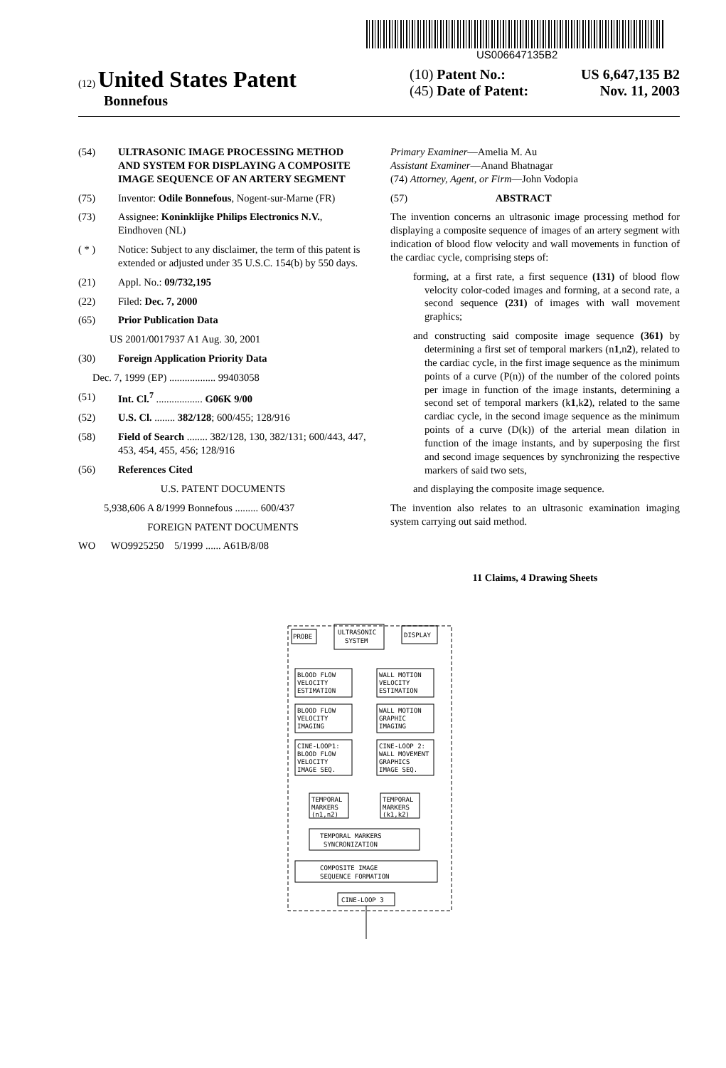US006647135B2
(12) United States Patent
Bonnefous
(10) Patent No.: US 6,647,135 B2
(45) Date of Patent: Nov. 11, 2003
(54) ULTRASONIC IMAGE PROCESSING METHOD AND SYSTEM FOR DISPLAYING A COMPOSITE IMAGE SEQUENCE OF AN ARTERY SEGMENT
(75) Inventor: Odile Bonnefous, Nogent-sur-Marne (FR)
(73) Assignee: Koninklijke Philips Electronics N.V., Eindhoven (NL)
( * ) Notice: Subject to any disclaimer, the term of this patent is extended or adjusted under 35 U.S.C. 154(b) by 550 days.
(21) Appl. No.: 09/732,195
(22) Filed: Dec. 7, 2000
(65) Prior Publication Data
US 2001/0017937 A1 Aug. 30, 2001
(30) Foreign Application Priority Data
Dec. 7, 1999 (EP) .................. 99403058
(51) Int. Cl.<sup>7</sup> .................. G06K 9/00
(52) U.S. Cl. ........ 382/128; 600/455; 128/916
(58) Field of Search ........ 382/128, 130, 382/131; 600/443, 447, 453, 454, 455, 456; 128/916
(56) References Cited
U.S. PATENT DOCUMENTS
5,938,606 A 8/1999 Bonnefous ......... 600/437
FOREIGN PATENT DOCUMENTS
WO WO9925250 5/1999 ...... A61B/8/08
Primary Examiner—Amelia M. Au
Assistant Examiner—Anand Bhatnagar
(74) Attorney, Agent, or Firm—John Vodopia
(57) ABSTRACT
The invention concerns an ultrasonic image processing method for displaying a composite sequence of images of an artery segment with indication of blood flow velocity and wall movements in function of the cardiac cycle, comprising steps of:
forming, at a first rate, a first sequence (131) of blood flow velocity color-coded images and forming, at a second rate, a second sequence (231) of images with wall movement graphics;
and constructing said composite image sequence (361) by determining a first set of temporal markers (n1,n2), related to the cardiac cycle, in the first image sequence as the minimum points of a curve (P(n)) of the number of the colored points per image in function of the image instants, determining a second set of temporal markers (k1,k2), related to the same cardiac cycle, in the second image sequence as the minimum points of a curve (D(k)) of the arterial mean dilation in function of the image instants, and by superposing the first and second image sequences by synchronizing the respective markers of said two sets,
and displaying the composite image sequence.
The invention also relates to an ultrasonic examination imaging system carrying out said method.
11 Claims, 4 Drawing Sheets
PROBE
ULTRASONIC
SYSTEM
DISPLAY
BLOOD FLOW
VELOCITY
ESTIMATION
WALL MOTION
VELOCITY
ESTIMATION
BLOOD FLOW
VELOCITY
IMAGING
WALL MOTION
GRAPHIC
IMAGING
CINE-LOOP1:
BLOOD FLOW
VELOCITY
IMAGE SEQ.
CINE-LOOP 2:
WALL MOVEMENT
GRAPHICS
IMAGE SEQ.
TEMPORAL
MARKERS
(n1,n2)
TEMPORAL
MARKERS
(k1,k2)
TEMPORAL MARKERS
SYNCRONIZATION
COMPOSITE IMAGE
SEQUENCE FORMATION
CINE-LOOP 3